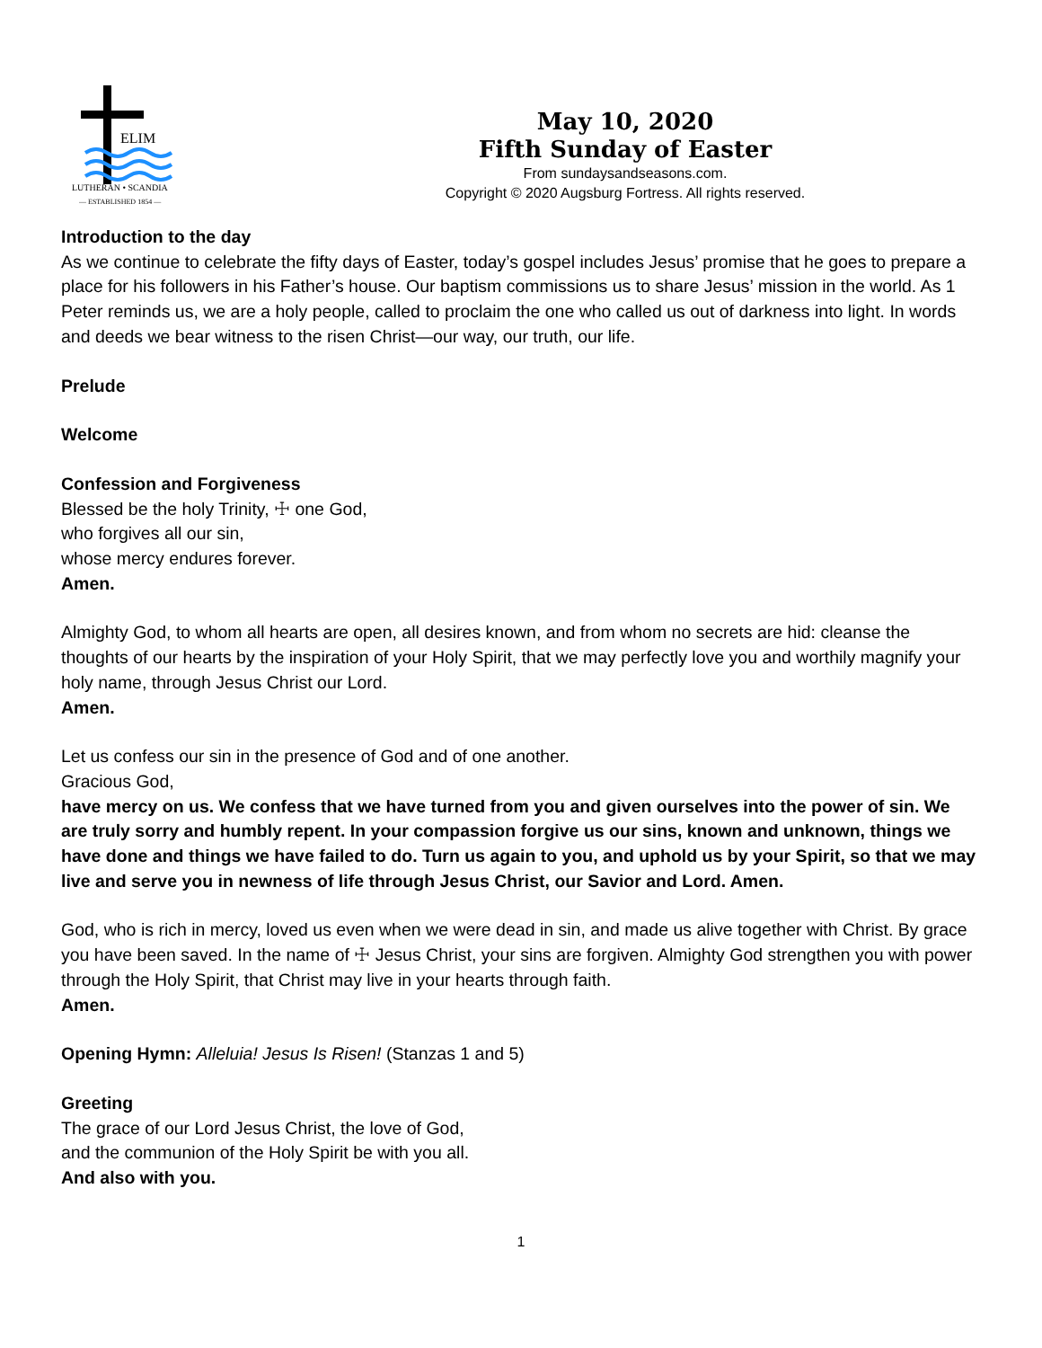ELIM
LUTHERAN • SCANDIA
— ESTABLISHED 1854 —
May 10, 2020
Fifth Sunday of Easter
From sundaysandseasons.com.
Copyright © 2020 Augsburg Fortress. All rights reserved.
Introduction to the day
As we continue to celebrate the fifty days of Easter, today’s gospel includes Jesus’ promise that he goes to prepare a place for his followers in his Father’s house. Our baptism commissions us to share Jesus’ mission in the world. As 1 Peter reminds us, we are a holy people, called to proclaim the one who called us out of darkness into light. In words and deeds we bear witness to the risen Christ—our way, our truth, our life.
Prelude
Welcome
Confession and Forgiveness
Blessed be the holy Trinity, ☩ one God,
who forgives all our sin,
whose mercy endures forever.
Amen.
Almighty God, to whom all hearts are open, all desires known, and from whom no secrets are hid: cleanse the thoughts of our hearts by the inspiration of your Holy Spirit, that we may perfectly love you and worthily magnify your holy name, through Jesus Christ our Lord.
Amen.
Let us confess our sin in the presence of God and of one another.
Gracious God,
have mercy on us. We confess that we have turned from you and given ourselves into the power of sin. We are truly sorry and humbly repent. In your compassion forgive us our sins, known and unknown, things we have done and things we have failed to do. Turn us again to you, and uphold us by your Spirit, so that we may live and serve you in newness of life through Jesus Christ, our Savior and Lord. Amen.
God, who is rich in mercy, loved us even when we were dead in sin, and made us alive together with Christ. By grace you have been saved. In the name of ☩ Jesus Christ, your sins are forgiven. Almighty God strengthen you with power through the Holy Spirit, that Christ may live in your hearts through faith.
Amen.
Opening Hymn: Alleluia! Jesus Is Risen! (Stanzas 1 and 5)
Greeting
The grace of our Lord Jesus Christ, the love of God,
and the communion of the Holy Spirit be with you all.
And also with you.
1